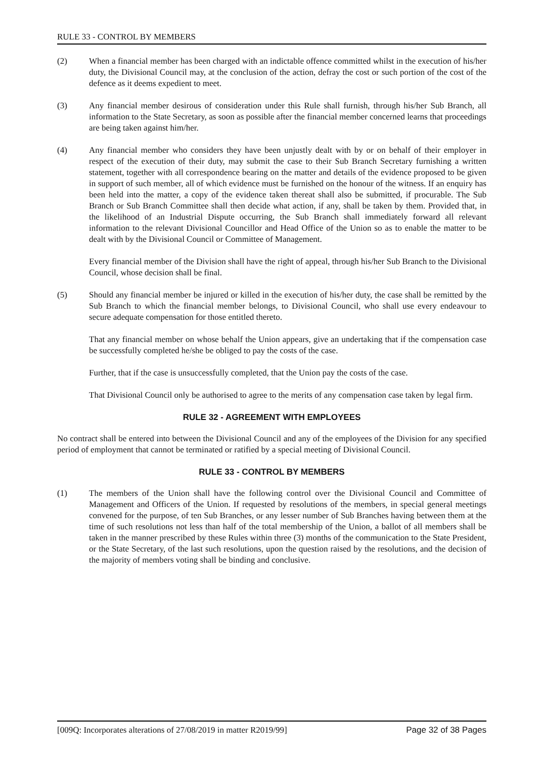RULE 33 - CONTROL BY MEMBERS
(2) When a financial member has been charged with an indictable offence committed whilst in the execution of his/her duty, the Divisional Council may, at the conclusion of the action, defray the cost or such portion of the cost of the defence as it deems expedient to meet.
(3) Any financial member desirous of consideration under this Rule shall furnish, through his/her Sub Branch, all information to the State Secretary, as soon as possible after the financial member concerned learns that proceedings are being taken against him/her.
(4) Any financial member who considers they have been unjustly dealt with by or on behalf of their employer in respect of the execution of their duty, may submit the case to their Sub Branch Secretary furnishing a written statement, together with all correspondence bearing on the matter and details of the evidence proposed to be given in support of such member, all of which evidence must be furnished on the honour of the witness. If an enquiry has been held into the matter, a copy of the evidence taken thereat shall also be submitted, if procurable. The Sub Branch or Sub Branch Committee shall then decide what action, if any, shall be taken by them. Provided that, in the likelihood of an Industrial Dispute occurring, the Sub Branch shall immediately forward all relevant information to the relevant Divisional Councillor and Head Office of the Union so as to enable the matter to be dealt with by the Divisional Council or Committee of Management.
Every financial member of the Division shall have the right of appeal, through his/her Sub Branch to the Divisional Council, whose decision shall be final.
(5) Should any financial member be injured or killed in the execution of his/her duty, the case shall be remitted by the Sub Branch to which the financial member belongs, to Divisional Council, who shall use every endeavour to secure adequate compensation for those entitled thereto.
That any financial member on whose behalf the Union appears, give an undertaking that if the compensation case be successfully completed he/she be obliged to pay the costs of the case.
Further, that if the case is unsuccessfully completed, that the Union pay the costs of the case.
That Divisional Council only be authorised to agree to the merits of any compensation case taken by legal firm.
RULE 32 - AGREEMENT WITH EMPLOYEES
No contract shall be entered into between the Divisional Council and any of the employees of the Division for any specified period of employment that cannot be terminated or ratified by a special meeting of Divisional Council.
RULE 33 - CONTROL BY MEMBERS
(1) The members of the Union shall have the following control over the Divisional Council and Committee of Management and Officers of the Union. If requested by resolutions of the members, in special general meetings convened for the purpose, of ten Sub Branches, or any lesser number of Sub Branches having between them at the time of such resolutions not less than half of the total membership of the Union, a ballot of all members shall be taken in the manner prescribed by these Rules within three (3) months of the communication to the State President, or the State Secretary, of the last such resolutions, upon the question raised by the resolutions, and the decision of the majority of members voting shall be binding and conclusive.
[009Q: Incorporates alterations of 27/08/2019 in matter R2019/99] Page 32 of 38 Pages